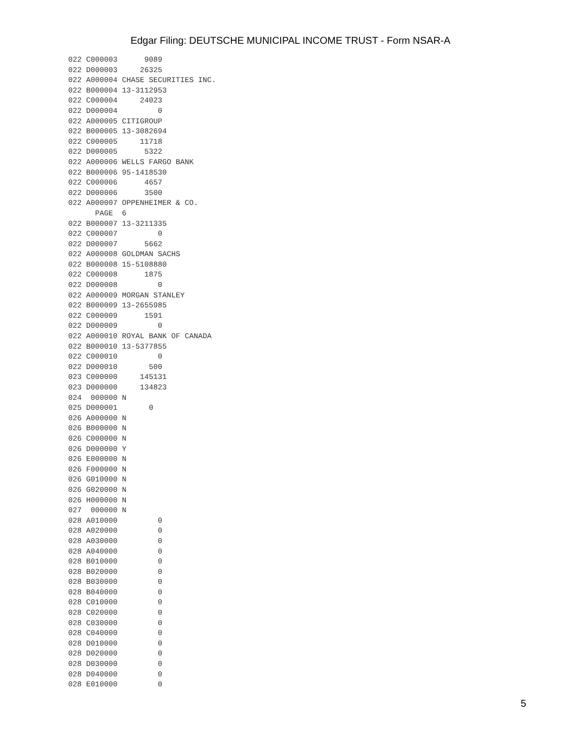Edgar Filing: DEUTSCHE MUNICIPAL INCOME TRUST - Form NSAR-A
022 C000003      9089
022 D000003     26325
022 A000004 CHASE SECURITIES INC.
022 B000004 13-3112953
022 C000004     24023
022 D000004         0
022 A000005 CITIGROUP
022 B000005 13-3082694
022 C000005     11718
022 D000005      5322
022 A000006 WELLS FARGO BANK
022 B000006 95-1418530
022 C000006      4657
022 D000006      3500
022 A000007 OPPENHEIMER & CO.
      PAGE  6
022 B000007 13-3211335
022 C000007         0
022 D000007      5662
022 A000008 GOLDMAN SACHS
022 B000008 15-5108880
022 C000008      1875
022 D000008         0
022 A000009 MORGAN STANLEY
022 B000009 13-2655985
022 C000009      1591
022 D000009         0
022 A000010 ROYAL BANK OF CANADA
022 B000010 13-5377855
022 C000010         0
022 D000010       500
023 C000000     145131
023 D000000     134823
024  000000 N
025 D000001       0
026 A000000 N
026 B000000 N
026 C000000 N
026 D000000 Y
026 E000000 N
026 F000000 N
026 G010000 N
026 G020000 N
026 H000000 N
027  000000 N
028 A010000         0
028 A020000         0
028 A030000         0
028 A040000         0
028 B010000         0
028 B020000         0
028 B030000         0
028 B040000         0
028 C010000         0
028 C020000         0
028 C030000         0
028 C040000         0
028 D010000         0
028 D020000         0
028 D030000         0
028 D040000         0
028 E010000         0
5